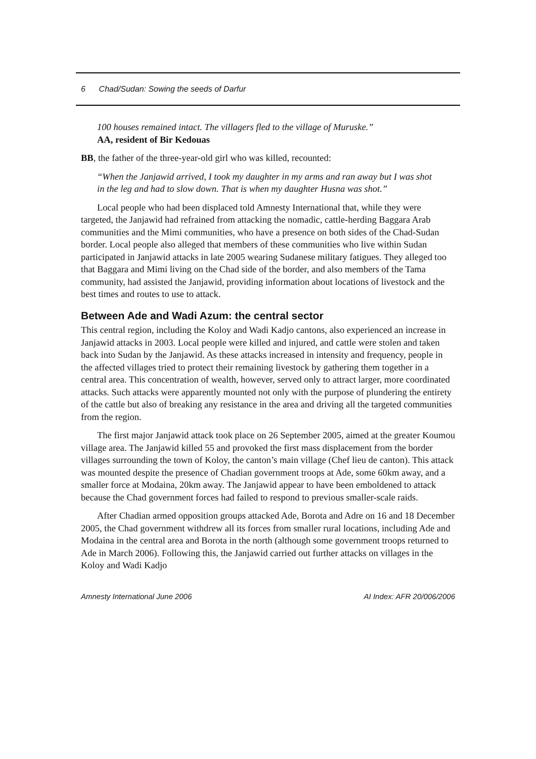6 Chad/Sudan: Sowing the seeds of Darfur
100 houses remained intact. The villagers fled to the village of Muruske.”
AA, resident of Bir Kedouas
BB, the father of the three-year-old girl who was killed, recounted:
“When the Janjawid arrived, I took my daughter in my arms and ran away but I was shot in the leg and had to slow down. That is when my daughter Husna was shot.”
Local people who had been displaced told Amnesty International that, while they were targeted, the Janjawid had refrained from attacking the nomadic, cattle-herding Baggara Arab communities and the Mimi communities, who have a presence on both sides of the Chad-Sudan border. Local people also alleged that members of these communities who live within Sudan participated in Janjawid attacks in late 2005 wearing Sudanese military fatigues. They alleged too that Baggara and Mimi living on the Chad side of the border, and also members of the Tama community, had assisted the Janjawid, providing information about locations of livestock and the best times and routes to use to attack.
Between Ade and Wadi Azum: the central sector
This central region, including the Koloy and Wadi Kadjo cantons, also experienced an increase in Janjawid attacks in 2003. Local people were killed and injured, and cattle were stolen and taken back into Sudan by the Janjawid. As these attacks increased in intensity and frequency, people in the affected villages tried to protect their remaining livestock by gathering them together in a central area. This concentration of wealth, however, served only to attract larger, more coordinated attacks. Such attacks were apparently mounted not only with the purpose of plundering the entirety of the cattle but also of breaking any resistance in the area and driving all the targeted communities from the region.
The first major Janjawid attack took place on 26 September 2005, aimed at the greater Koumou village area. The Janjawid killed 55 and provoked the first mass displacement from the border villages surrounding the town of Koloy, the canton’s main village (Chef lieu de canton). This attack was mounted despite the presence of Chadian government troops at Ade, some 60km away, and a smaller force at Modaina, 20km away. The Janjawid appear to have been emboldened to attack because the Chad government forces had failed to respond to previous smaller-scale raids.
After Chadian armed opposition groups attacked Ade, Borota and Adre on 16 and 18 December 2005, the Chad government withdrew all its forces from smaller rural locations, including Ade and Modaina in the central area and Borota in the north (although some government troops returned to Ade in March 2006). Following this, the Janjawid carried out further attacks on villages in the Koloy and Wadi Kadjo
Amnesty International June 2006 AI Index: AFR 20/006/2006